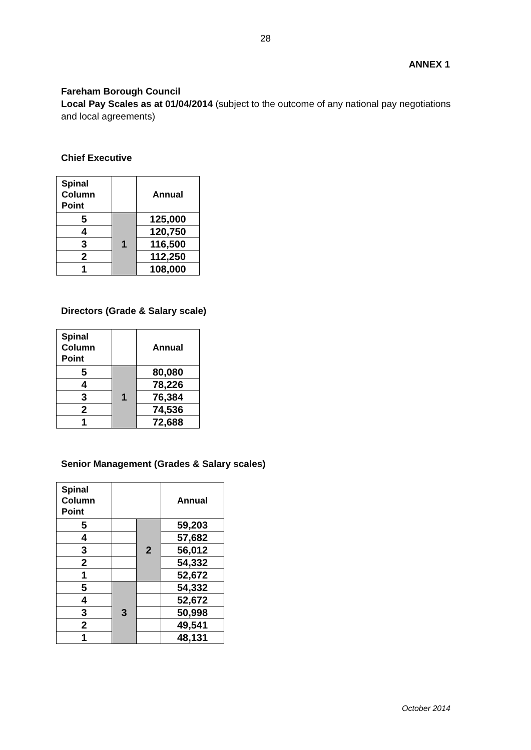28
ANNEX 1
Fareham Borough Council
Local Pay Scales as at 01/04/2014 (subject to the outcome of any national pay negotiations and local agreements)
Chief Executive
| Spinal Column Point | | Annual |
| --- | --- | --- |
| 5 | 1 | 125,000 |
| 4 | | 120,750 |
| 3 | | 116,500 |
| 2 | | 112,250 |
| 1 | | 108,000 |
Directors (Grade & Salary scale)
| Spinal Column Point | | Annual |
| --- | --- | --- |
| 5 | 1 | 80,080 |
| 4 | | 78,226 |
| 3 | | 76,384 |
| 2 | | 74,536 |
| 1 | | 72,688 |
Senior Management (Grades & Salary scales)
| Spinal Column Point | | | Annual |
| --- | --- | --- | --- |
| 5 | | 2 | 59,203 |
| 4 | | | 57,682 |
| 3 | | | 56,012 |
| 2 | | | 54,332 |
| 1 | | | 52,672 |
| 5 | 3 | | 54,332 |
| 4 | | | 52,672 |
| 3 | | | 50,998 |
| 2 | | | 49,541 |
| 1 | | | 48,131 |
October 2014